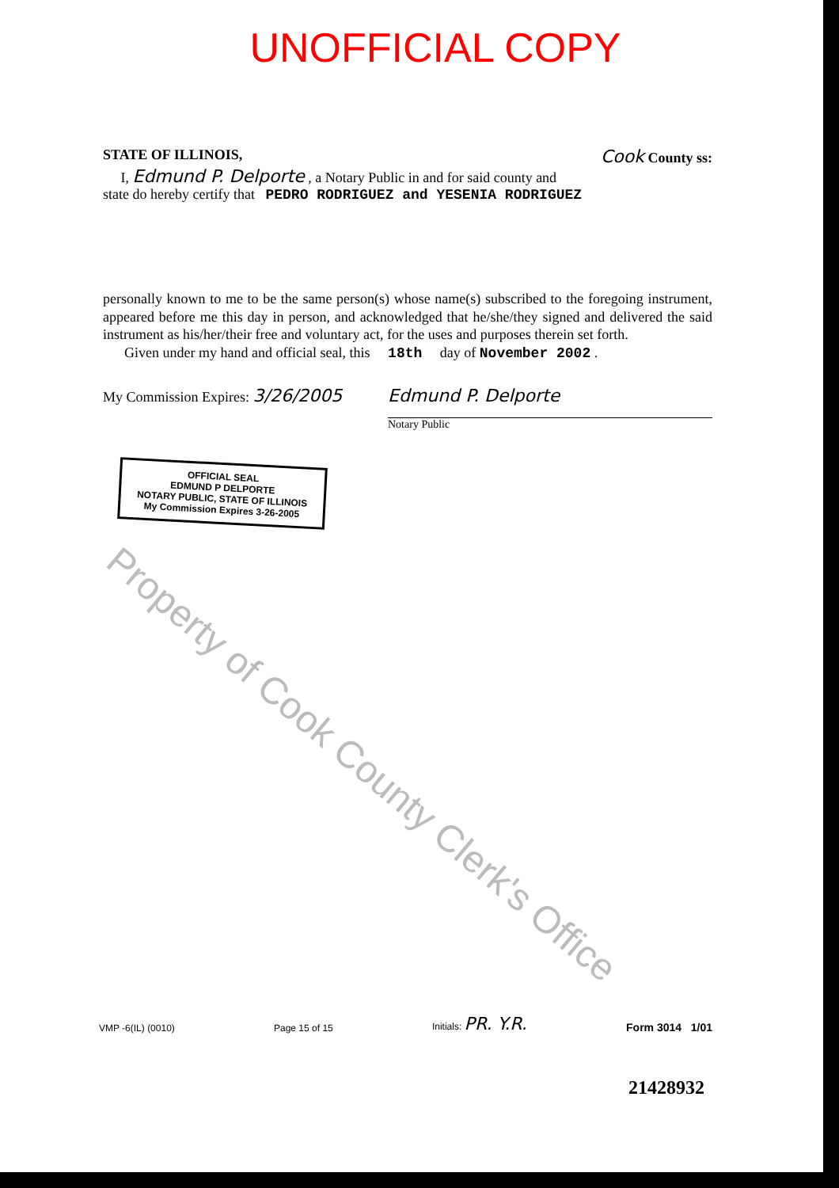UNOFFICIAL COPY
STATE OF ILLINOIS, Cook County ss:
I, Edmund P. Delporte , a Notary Public in and for said county and
state do hereby certify that PEDRO RODRIGUEZ and YESENIA RODRIGUEZ
personally known to me to be the same person(s) whose name(s) subscribed to the foregoing instrument, appeared before me this day in person, and acknowledged that he/she/they signed and delivered the said instrument as his/her/their free and voluntary act, for the uses and purposes therein set forth.
Given under my hand and official seal, this 18th day of November 2002 .
My Commission Expires: 3/26/2005
Edmund P. Delporte
Notary Public
OFFICIAL SEAL
EDMUND P DELPORTE
NOTARY PUBLIC, STATE OF ILLINOIS
My Commission Expires 3-26-2005
Property of Cook County Clerk's Office
VMP -6(IL) (0010) Page 15 of 15 Initials: PR. Y.R. Form 3014 1/01
21428932